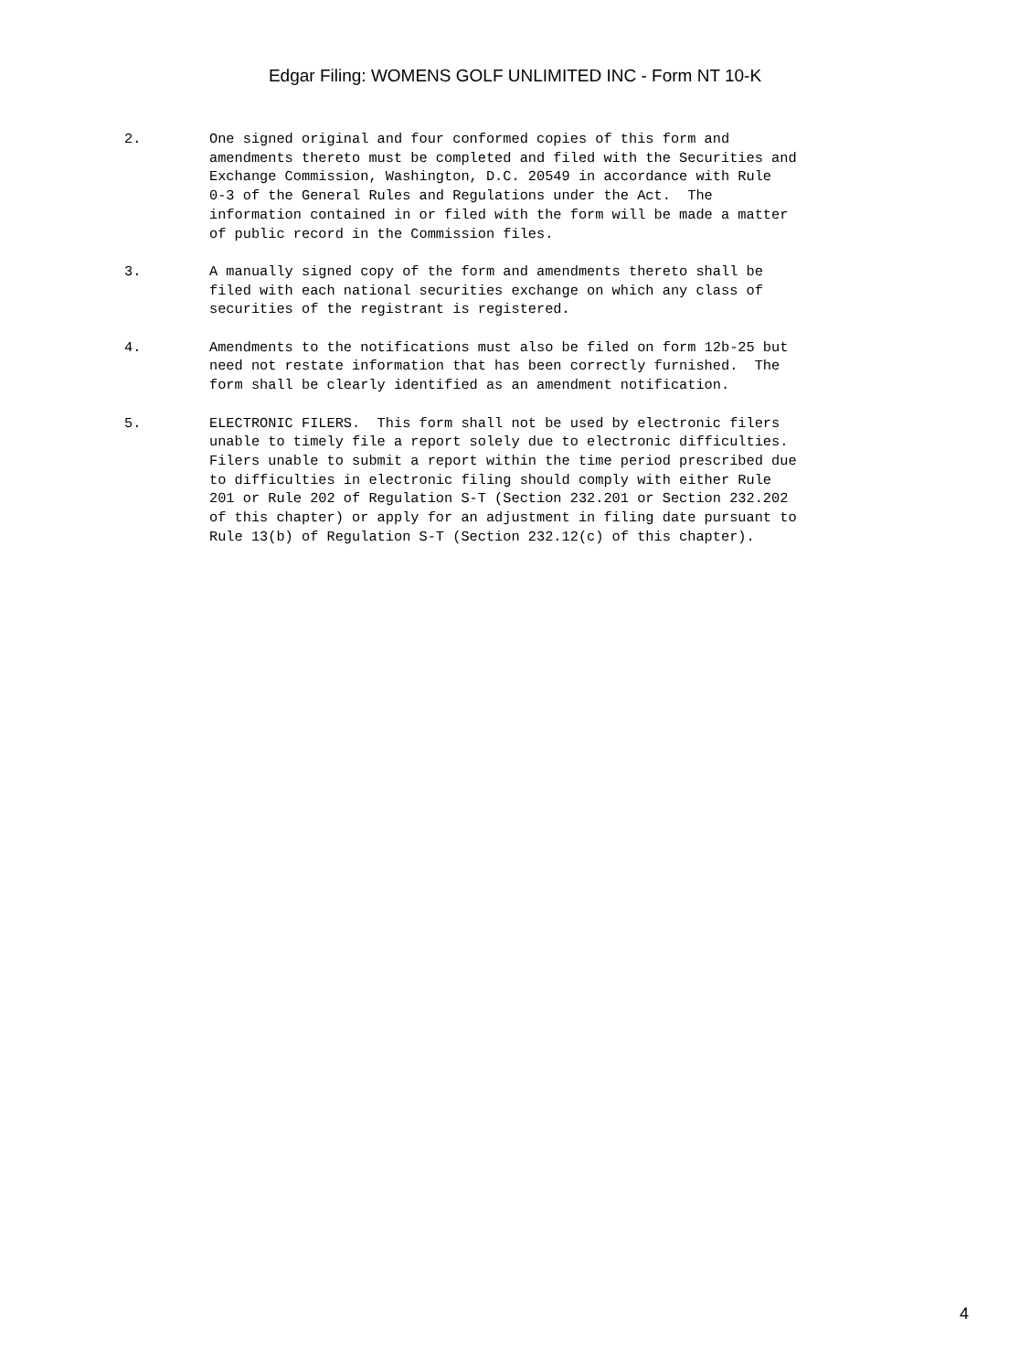Edgar Filing: WOMENS GOLF UNLIMITED INC - Form NT 10-K
2. One signed original and four conformed copies of this form and amendments thereto must be completed and filed with the Securities and Exchange Commission, Washington, D.C. 20549 in accordance with Rule 0-3 of the General Rules and Regulations under the Act. The information contained in or filed with the form will be made a matter of public record in the Commission files.
3. A manually signed copy of the form and amendments thereto shall be filed with each national securities exchange on which any class of securities of the registrant is registered.
4. Amendments to the notifications must also be filed on form 12b-25 but need not restate information that has been correctly furnished. The form shall be clearly identified as an amendment notification.
5. ELECTRONIC FILERS. This form shall not be used by electronic filers unable to timely file a report solely due to electronic difficulties. Filers unable to submit a report within the time period prescribed due to difficulties in electronic filing should comply with either Rule 201 or Rule 202 of Regulation S-T (Section 232.201 or Section 232.202 of this chapter) or apply for an adjustment in filing date pursuant to Rule 13(b) of Regulation S-T (Section 232.12(c) of this chapter).
4